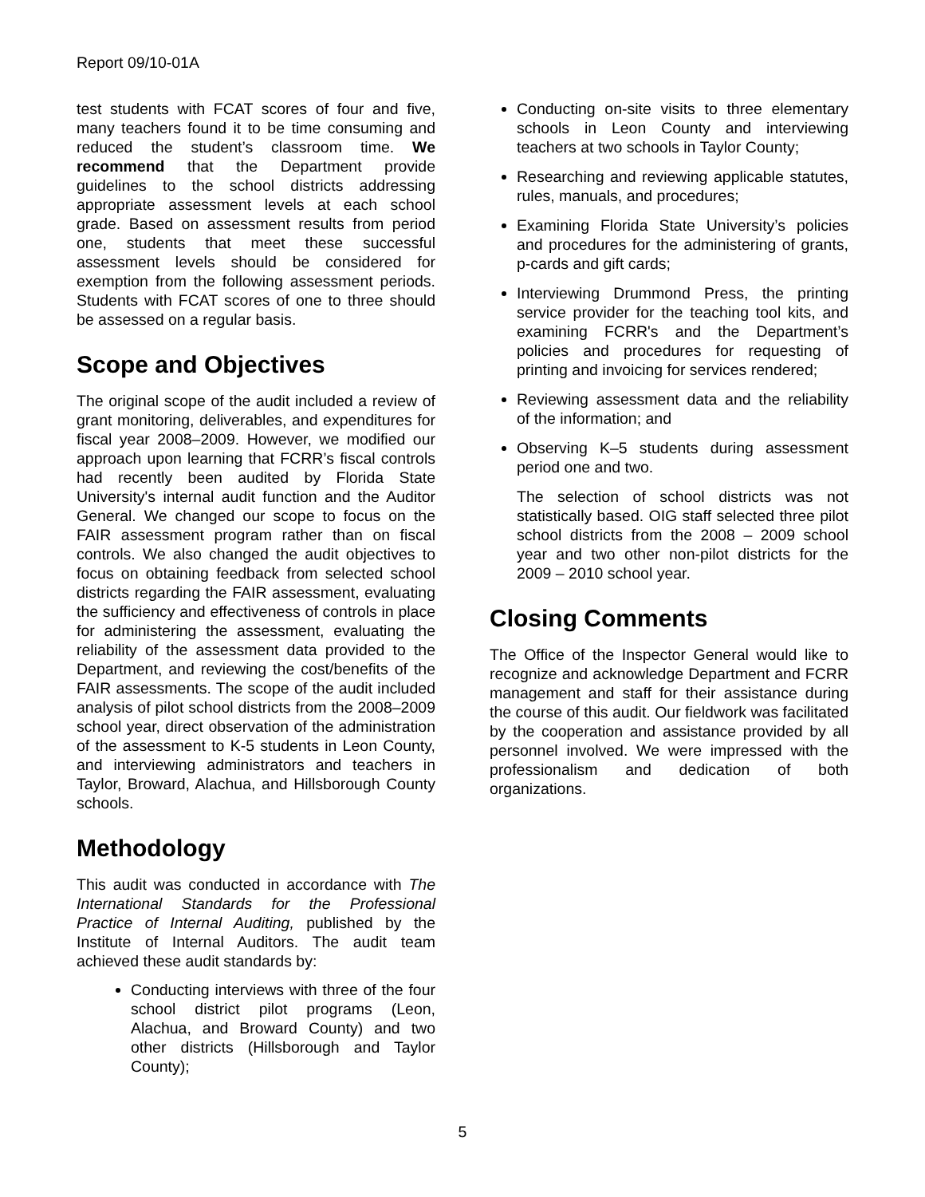Report 09/10-01A
test students with FCAT scores of four and five, many teachers found it to be time consuming and reduced the student’s classroom time. We recommend that the Department provide guidelines to the school districts addressing appropriate assessment levels at each school grade. Based on assessment results from period one, students that meet these successful assessment levels should be considered for exemption from the following assessment periods. Students with FCAT scores of one to three should be assessed on a regular basis.
Scope and Objectives
The original scope of the audit included a review of grant monitoring, deliverables, and expenditures for fiscal year 2008–2009. However, we modified our approach upon learning that FCRR’s fiscal controls had recently been audited by Florida State University's internal audit function and the Auditor General. We changed our scope to focus on the FAIR assessment program rather than on fiscal controls. We also changed the audit objectives to focus on obtaining feedback from selected school districts regarding the FAIR assessment, evaluating the sufficiency and effectiveness of controls in place for administering the assessment, evaluating the reliability of the assessment data provided to the Department, and reviewing the cost/benefits of the FAIR assessments. The scope of the audit included analysis of pilot school districts from the 2008–2009 school year, direct observation of the administration of the assessment to K-5 students in Leon County, and interviewing administrators and teachers in Taylor, Broward, Alachua, and Hillsborough County schools.
Methodology
This audit was conducted in accordance with The International Standards for the Professional Practice of Internal Auditing, published by the Institute of Internal Auditors. The audit team achieved these audit standards by:
Conducting interviews with three of the four school district pilot programs (Leon, Alachua, and Broward County) and two other districts (Hillsborough and Taylor County);
Conducting on-site visits to three elementary schools in Leon County and interviewing teachers at two schools in Taylor County;
Researching and reviewing applicable statutes, rules, manuals, and procedures;
Examining Florida State University’s policies and procedures for the administering of grants, p-cards and gift cards;
Interviewing Drummond Press, the printing service provider for the teaching tool kits, and examining FCRR's and the Department’s policies and procedures for requesting of printing and invoicing for services rendered;
Reviewing assessment data and the reliability of the information; and
Observing K–5 students during assessment period one and two.
The selection of school districts was not statistically based. OIG staff selected three pilot school districts from the 2008 – 2009 school year and two other non-pilot districts for the 2009 – 2010 school year.
Closing Comments
The Office of the Inspector General would like to recognize and acknowledge Department and FCRR management and staff for their assistance during the course of this audit. Our fieldwork was facilitated by the cooperation and assistance provided by all personnel involved. We were impressed with the professionalism and dedication of both organizations.
5